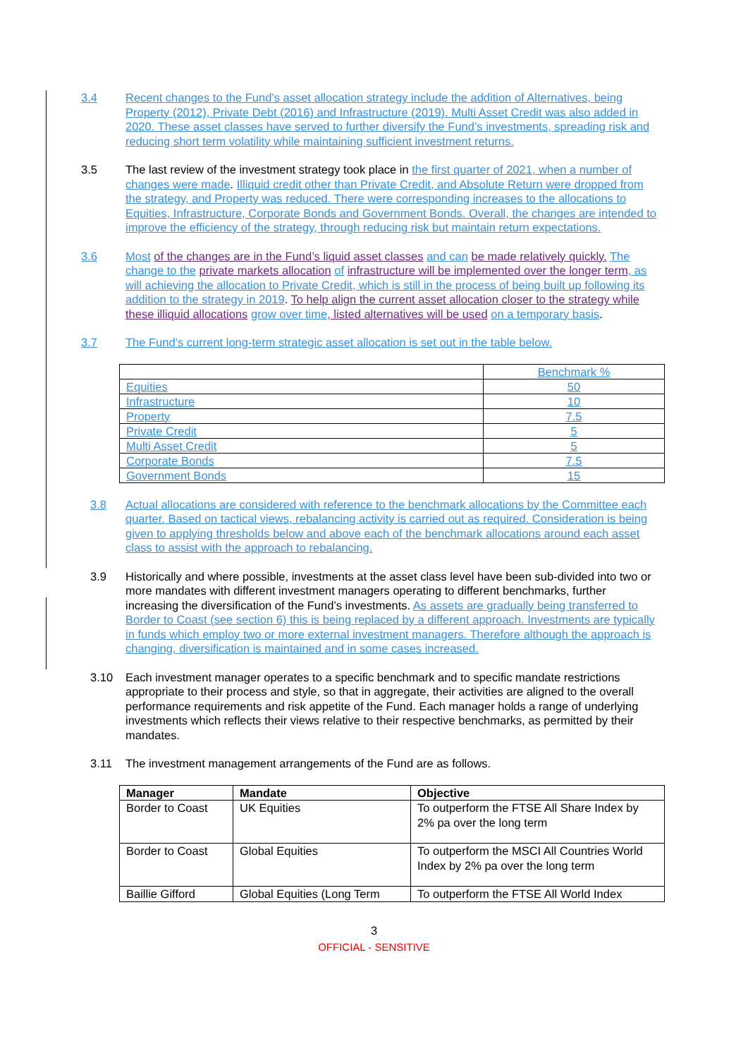3.4 Recent changes to the Fund’s asset allocation strategy include the addition of Alternatives, being Property (2012), Private Debt (2016) and Infrastructure (2019). Multi Asset Credit was also added in 2020. These asset classes have served to further diversify the Fund’s investments, spreading risk and reducing short term volatility while maintaining sufficient investment returns.
3.5 The last review of the investment strategy took place in the first quarter of 2021, when a number of changes were made. Illiquid credit other than Private Credit, and Absolute Return were dropped from the strategy, and Property was reduced. There were corresponding increases to the allocations to Equities, Infrastructure, Corporate Bonds and Government Bonds. Overall, the changes are intended to improve the efficiency of the strategy, through reducing risk but maintain return expectations.
3.6 Most of the changes are in the Fund’s liquid asset classes and can be made relatively quickly. The change to the private markets allocation of infrastructure will be implemented over the longer term, as will achieving the allocation to Private Credit, which is still in the process of being built up following its addition to the strategy in 2019. To help align the current asset allocation closer to the strategy while these illiquid allocations grow over time, listed alternatives will be used on a temporary basis.
3.7 The Fund’s current long-term strategic asset allocation is set out in the table below.
| | Benchmark % |
| Equities | 50 |
| Infrastructure | 10 |
| Property | 7.5 |
| Private Credit | 5 |
| Multi Asset Credit | 5 |
| Corporate Bonds | 7.5 |
| Government Bonds | 15 |
3.8 Actual allocations are considered with reference to the benchmark allocations by the Committee each quarter. Based on tactical views, rebalancing activity is carried out as required. Consideration is being given to applying thresholds below and above each of the benchmark allocations around each asset class to assist with the approach to rebalancing.
3.9 Historically and where possible, investments at the asset class level have been sub-divided into two or more mandates with different investment managers operating to different benchmarks, further increasing the diversification of the Fund’s investments. As assets are gradually being transferred to Border to Coast (see section 6) this is being replaced by a different approach. Investments are typically in funds which employ two or more external investment managers. Therefore although the approach is changing, diversification is maintained and in some cases increased.
3.10 Each investment manager operates to a specific benchmark and to specific mandate restrictions appropriate to their process and style, so that in aggregate, their activities are aligned to the overall performance requirements and risk appetite of the Fund. Each manager holds a range of underlying investments which reflects their views relative to their respective benchmarks, as permitted by their mandates.
3.11 The investment management arrangements of the Fund are as follows.
| Manager | Mandate | Objective |
| --- | --- | --- |
| Border to Coast | UK Equities | To outperform the FTSE All Share Index by 2% pa over the long term |
| Border to Coast | Global Equities | To outperform the MSCI All Countries World Index by 2% pa over the long term |
| Baillie Gifford | Global Equities (Long Term | To outperform the FTSE All World Index |
3
OFFICIAL - SENSITIVE